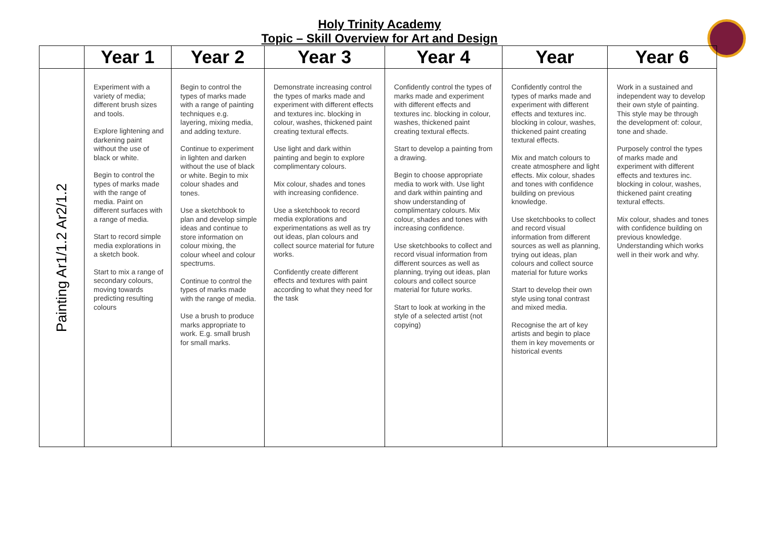Holy Trinity Academy
Topic – Skill Overview for Art and Design
| | Year 1 | Year 2 | Year 3 | Year 4 | Year | Year 6 |
| --- | --- | --- | --- | --- | --- | --- |
| Painting Ar1/1.2 Ar2/1.2 | Experiment with a variety of media; different brush sizes and tools. Explore lightening and darkening paint without the use of black or white. Begin to control the types of marks made with the range of media. Paint on different surfaces with a range of media. Start to record simple media explorations in a sketch book. Start to mix a range of secondary colours, moving towards predicting resulting colours | Begin to control the types of marks made with a range of painting techniques e.g. layering, mixing media, and adding texture. Continue to experiment in lighten and darken without the use of black or white. Begin to mix colour shades and tones. Use a sketchbook to plan and develop simple ideas and continue to store information on colour mixing, the colour wheel and colour spectrums. Continue to control the types of marks made with the range of media. Use a brush to produce marks appropriate to work. E.g. small brush for small marks. | Demonstrate increasing control the types of marks made and experiment with different effects and textures inc. blocking in colour, washes, thickened paint creating textural effects. Use light and dark within painting and begin to explore complimentary colours. Mix colour, shades and tones with increasing confidence. Use a sketchbook to record media explorations and experimentations as well as try out ideas, plan colours and collect source material for future works. Confidently create different effects and textures with paint according to what they need for the task | Confidently control the types of marks made and experiment with different effects and textures inc. blocking in colour, washes, thickened paint creating textural effects. Start to develop a painting from a drawing. Begin to choose appropriate media to work with. Use light and dark within painting and show understanding of complimentary colours. Mix colour, shades and tones with increasing confidence. Use sketchbooks to collect and record visual information from different sources as well as planning, trying out ideas, plan colours and collect source material for future works. Start to look at working in the style of a selected artist (not copying) | Confidently control the types of marks made and experiment with different effects and textures inc. blocking in colour, washes, thickened paint creating textural effects. Mix and match colours to create atmosphere and light effects. Mix colour, shades and tones with confidence building on previous knowledge. Use sketchbooks to collect and record visual information from different sources as well as planning, trying out ideas, plan colours and collect source material for future works Start to develop their own style using tonal contrast and mixed media. Recognise the art of key artists and begin to place them in key movements or historical events | Work in a sustained and independent way to develop their own style of painting. This style may be through the development of: colour, tone and shade. Purposely control the types of marks made and experiment with different effects and textures inc. blocking in colour, washes, thickened paint creating textural effects. Mix colour, shades and tones with confidence building on previous knowledge. Understanding which works well in their work and why. |